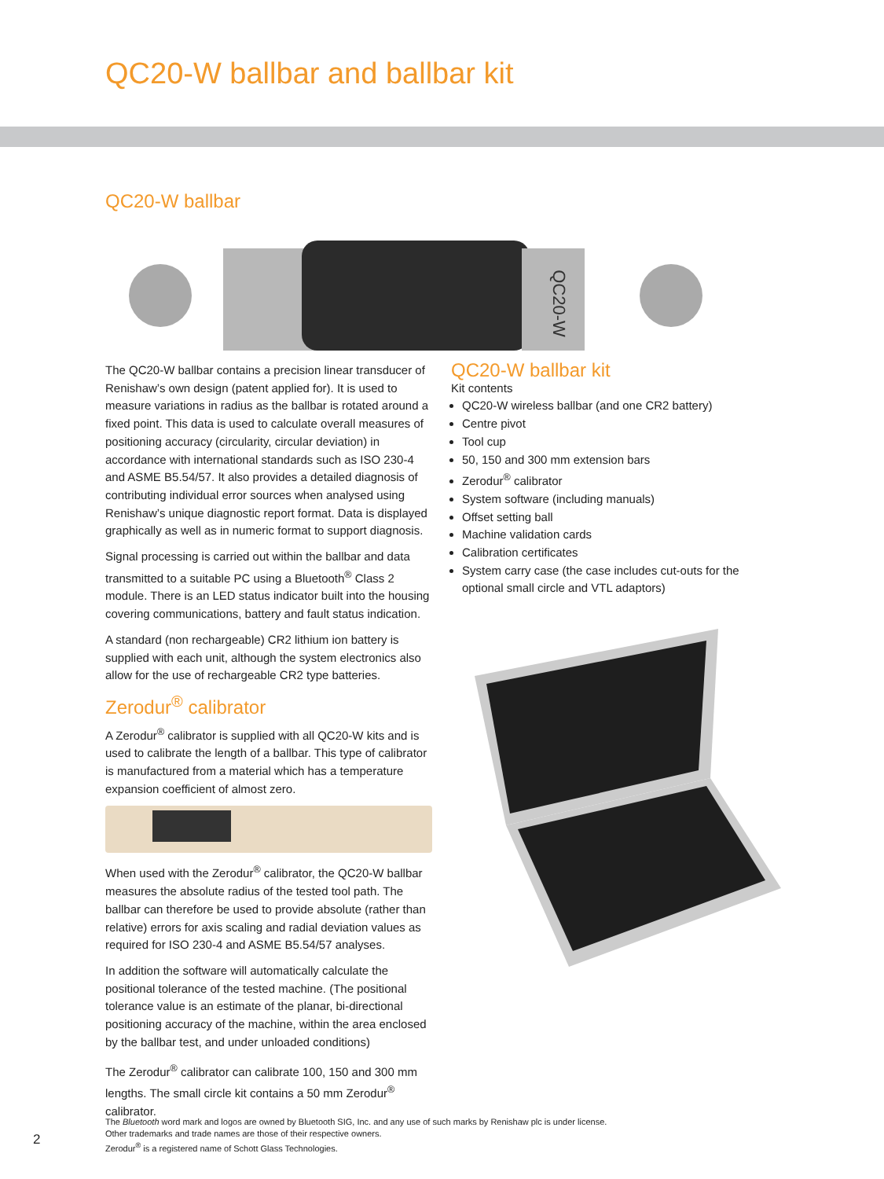QC20-W ballbar and ballbar kit
QC20-W ballbar
QC20-W
The QC20-W ballbar contains a precision linear transducer of Renishaw’s own design (patent applied for). It is used to measure variations in radius as the ballbar is rotated around a fixed point. This data is used to calculate overall measures of positioning accuracy (circularity, circular deviation) in accordance with international standards such as ISO 230-4 and ASME B5.54/57. It also provides a detailed diagnosis of contributing individual error sources when analysed using Renishaw’s unique diagnostic report format. Data is displayed graphically as well as in numeric format to support diagnosis.
Signal processing is carried out within the ballbar and data transmitted to a suitable PC using a Bluetooth<sup>®</sup> Class 2 module. There is an LED status indicator built into the housing covering communications, battery and fault status indication.
A standard (non rechargeable) CR2 lithium ion battery is supplied with each unit, although the system electronics also allow for the use of rechargeable CR2 type batteries.
Zerodur<sup>®</sup> calibrator
A Zerodur<sup>®</sup> calibrator is supplied with all QC20-W kits and is used to calibrate the length of a ballbar. This type of calibrator is manufactured from a material which has a temperature expansion coefficient of almost zero.
When used with the Zerodur<sup>®</sup> calibrator, the QC20-W ballbar measures the absolute radius of the tested tool path. The ballbar can therefore be used to provide absolute (rather than relative) errors for axis scaling and radial deviation values as required for ISO 230-4 and ASME B5.54/57 analyses.
In addition the software will automatically calculate the positional tolerance of the tested machine. (The positional tolerance value is an estimate of the planar, bi-directional positioning accuracy of the machine, within the area enclosed by the ballbar test, and under unloaded conditions)
The Zerodur<sup>®</sup> calibrator can calibrate 100, 150 and 300 mm lengths. The small circle kit contains a 50 mm Zerodur<sup>®</sup> calibrator.
QC20-W ballbar kit
Kit contents
QC20-W wireless ballbar (and one CR2 battery)
Centre pivot
Tool cup
50, 150 and 300 mm extension bars
Zerodur<sup>®</sup> calibrator
System software (including manuals)
Offset setting ball
Machine validation cards
Calibration certificates
System carry case (the case includes cut-outs for the optional small circle and VTL adaptors)
2
The Bluetooth word mark and logos are owned by Bluetooth SIG, Inc. and any use of such marks by Renishaw plc is under license.
Other trademarks and trade names are those of their respective owners.
Zerodur<sup>®</sup> is a registered name of Schott Glass Technologies.